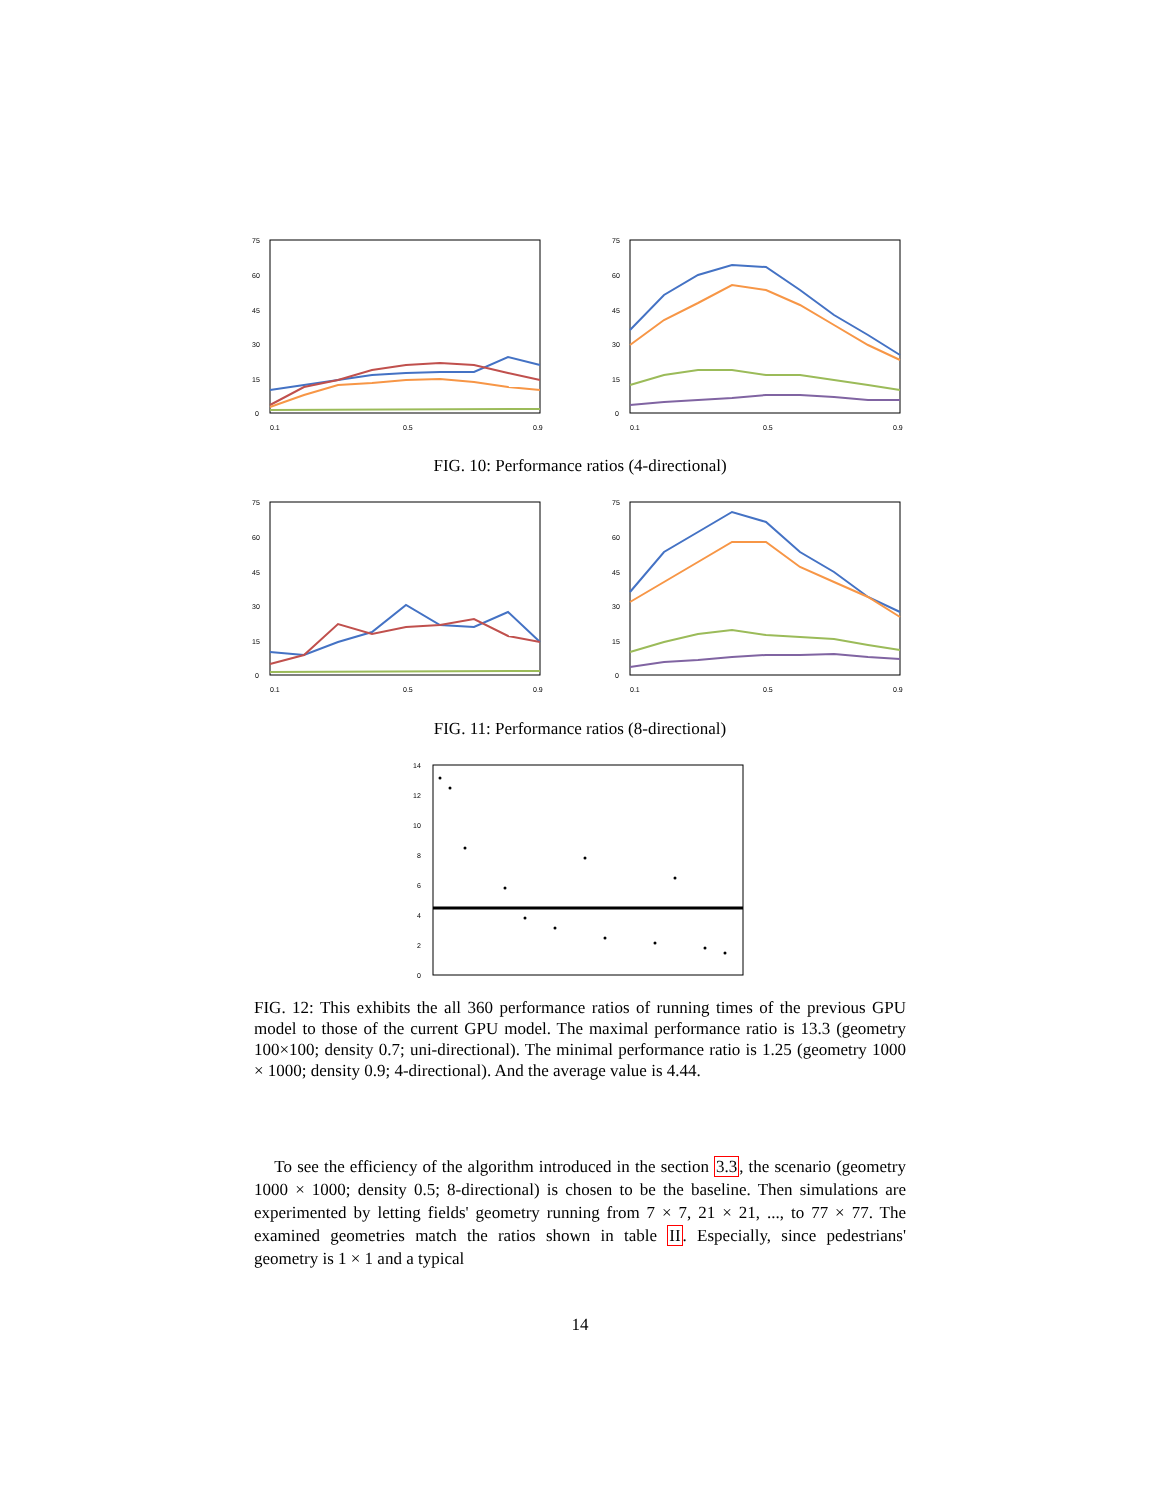75
60
45
30
15
0
0.1
0.5
0.9
75
60
45
30
15
0
0.1
0.5
0.9
FIG. 10: Performance ratios (4-directional)
75
60
45
30
15
0
0.1
0.5
0.9
75
60
45
30
15
0
0.1
0.5
0.9
FIG. 11: Performance ratios (8-directional)
14
12
10
8
6
4
2
0
FIG. 12: This exhibits the all 360 performance ratios of running times of the previous GPU model to those of the current GPU model. The maximal performance ratio is 13.3 (geometry 100×100; density 0.7; uni-directional). The minimal performance ratio is 1.25 (geometry 1000 × 1000; density 0.9; 4-directional). And the average value is 4.44.
To see the efficiency of the algorithm introduced in the section 3.3, the scenario (geometry 1000 × 1000; density 0.5; 8-directional) is chosen to be the baseline. Then simulations are experimented by letting fields' geometry running from 7 × 7, 21 × 21, ..., to 77 × 77. The examined geometries match the ratios shown in table II. Especially, since pedestrians' geometry is 1 × 1 and a typical
14